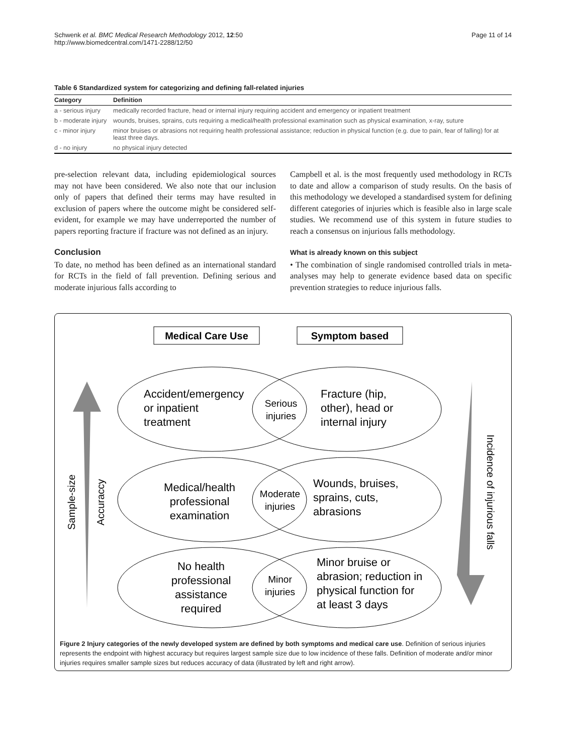Schwenk et al. BMC Medical Research Methodology 2012, 12:50
http://www.biomedcentral.com/1471-2288/12/50
Page 11 of 14
Table 6 Standardized system for categorizing and defining fall-related injuries
| Category | Definition |
| --- | --- |
| a - serious injury | medically recorded fracture, head or internal injury requiring accident and emergency or inpatient treatment |
| b - moderate injury | wounds, bruises, sprains, cuts requiring a medical/health professional examination such as physical examination, x-ray, suture |
| c - minor injury | minor bruises or abrasions not requiring health professional assistance; reduction in physical function (e.g. due to pain, fear of falling) for at least three days. |
| d - no injury | no physical injury detected |
pre-selection relevant data, including epidemiological sources may not have been considered. We also note that our inclusion only of papers that defined their terms may have resulted in exclusion of papers where the outcome might be considered self-evident, for example we may have underreported the number of papers reporting fracture if fracture was not defined as an injury.
Conclusion
To date, no method has been defined as an international standard for RCTs in the field of fall prevention. Defining serious and moderate injurious falls according to
Campbell et al. is the most frequently used methodology in RCTs to date and allow a comparison of study results. On the basis of this methodology we developed a standardised system for defining different categories of injuries which is feasible also in large scale studies. We recommend use of this system in future studies to reach a consensus on injurious falls methodology.
What is already known on this subject
• The combination of single randomised controlled trials in meta-analyses may help to generate evidence based data on specific prevention strategies to reduce injurious falls.
Medical Care Use
Symptom based
Accident/emergency
or inpatient
treatment
Serious
injuries
Fracture (hip,
other), head or
internal injury
Medical/health
professional
examination
Moderate
injuries
Wounds, bruises,
sprains, cuts,
abrasions
No health
professional
assistance
required
Minor
injuries
Minor bruise or
abrasion; reduction in
physical function for
at least 3 days
Sample-size
Accuraccy
Incidence of injurious falls
Figure 2 Injury categories of the newly developed system are defined by both symptoms and medical care use. Definition of serious injuries represents the endpoint with highest accuracy but requires largest sample size due to low incidence of these falls. Definition of moderate and/or minor injuries requires smaller sample sizes but reduces accuracy of data (illustrated by left and right arrow).